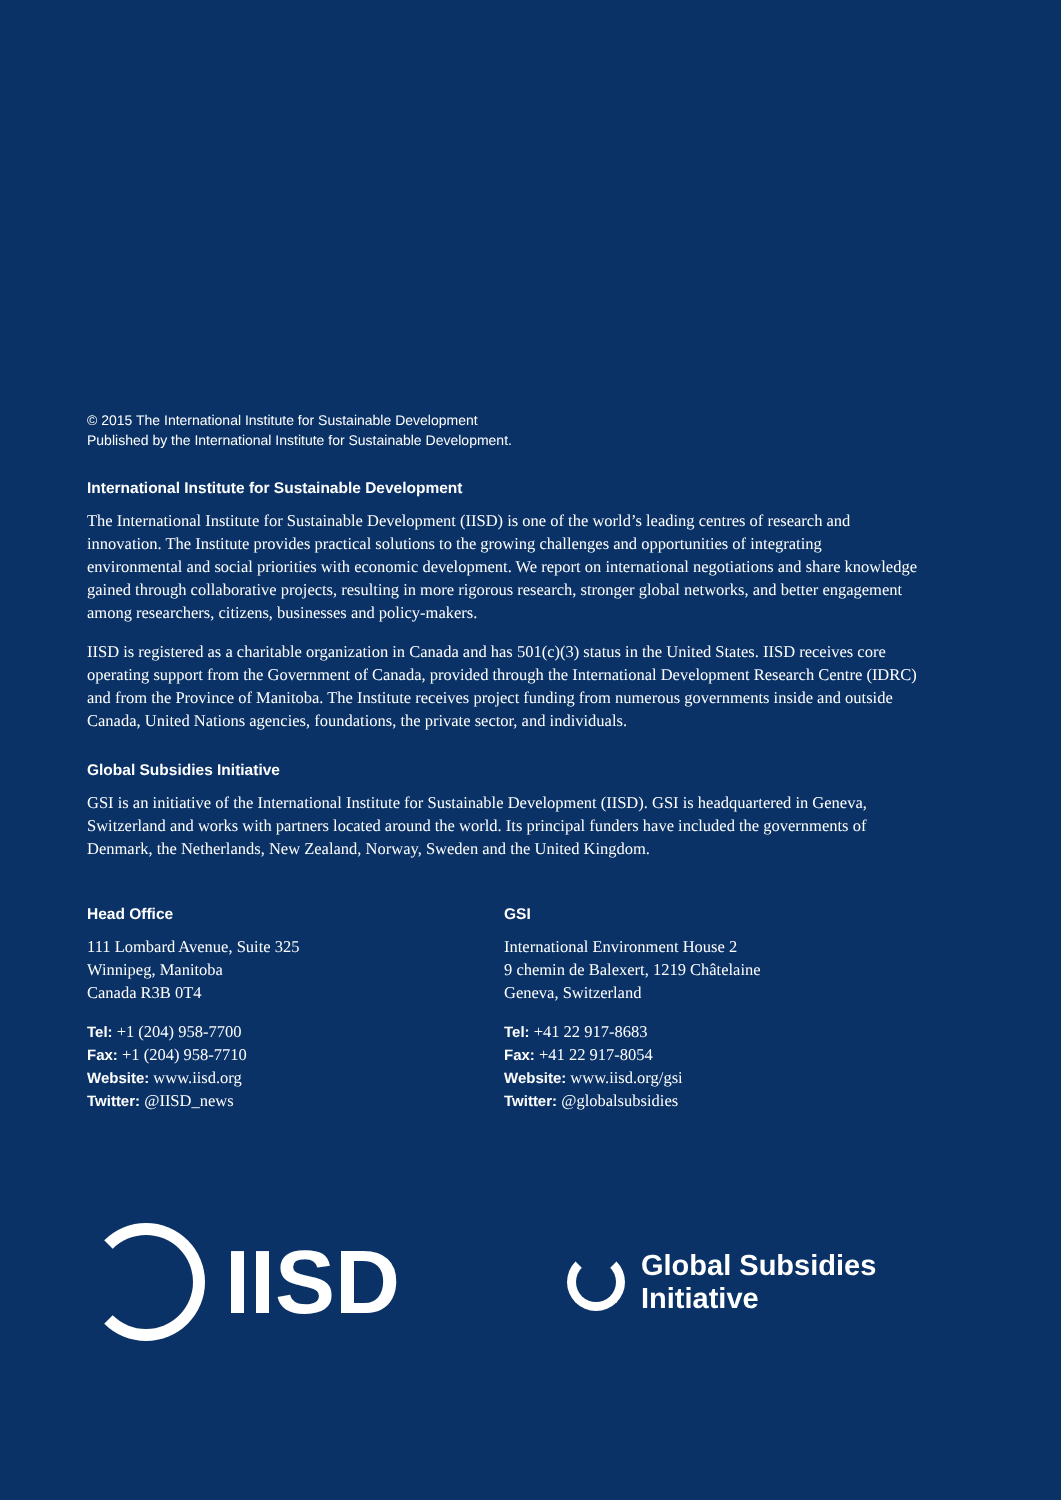© 2015 The International Institute for Sustainable Development
Published by the International Institute for Sustainable Development.
International Institute for Sustainable Development
The International Institute for Sustainable Development (IISD) is one of the world’s leading centres of research and innovation. The Institute provides practical solutions to the growing challenges and opportunities of integrating environmental and social priorities with economic development. We report on international negotiations and share knowledge gained through collaborative projects, resulting in more rigorous research, stronger global networks, and better engagement among researchers, citizens, businesses and policy-makers.
IISD is registered as a charitable organization in Canada and has 501(c)(3) status in the United States. IISD receives core operating support from the Government of Canada, provided through the International Development Research Centre (IDRC) and from the Province of Manitoba. The Institute receives project funding from numerous governments inside and outside Canada, United Nations agencies, foundations, the private sector, and individuals.
Global Subsidies Initiative
GSI is an initiative of the International Institute for Sustainable Development (IISD). GSI is headquartered in Geneva, Switzerland and works with partners located around the world. Its principal funders have included the governments of Denmark, the Netherlands, New Zealand, Norway, Sweden and the United Kingdom.
Head Office
111 Lombard Avenue, Suite 325
Winnipeg, Manitoba
Canada R3B 0T4
Tel: +1 (204) 958-7700
Fax: +1 (204) 958-7710
Website: www.iisd.org
Twitter: @IISD_news
GSI
International Environment House 2
9 chemin de Balexert, 1219 Châtelaine
Geneva, Switzerland
Tel: +41 22 917-8683
Fax: +41 22 917-8054
Website: www.iisd.org/gsi
Twitter: @globalsubsidies
IISD
Global Subsidies
Initiative